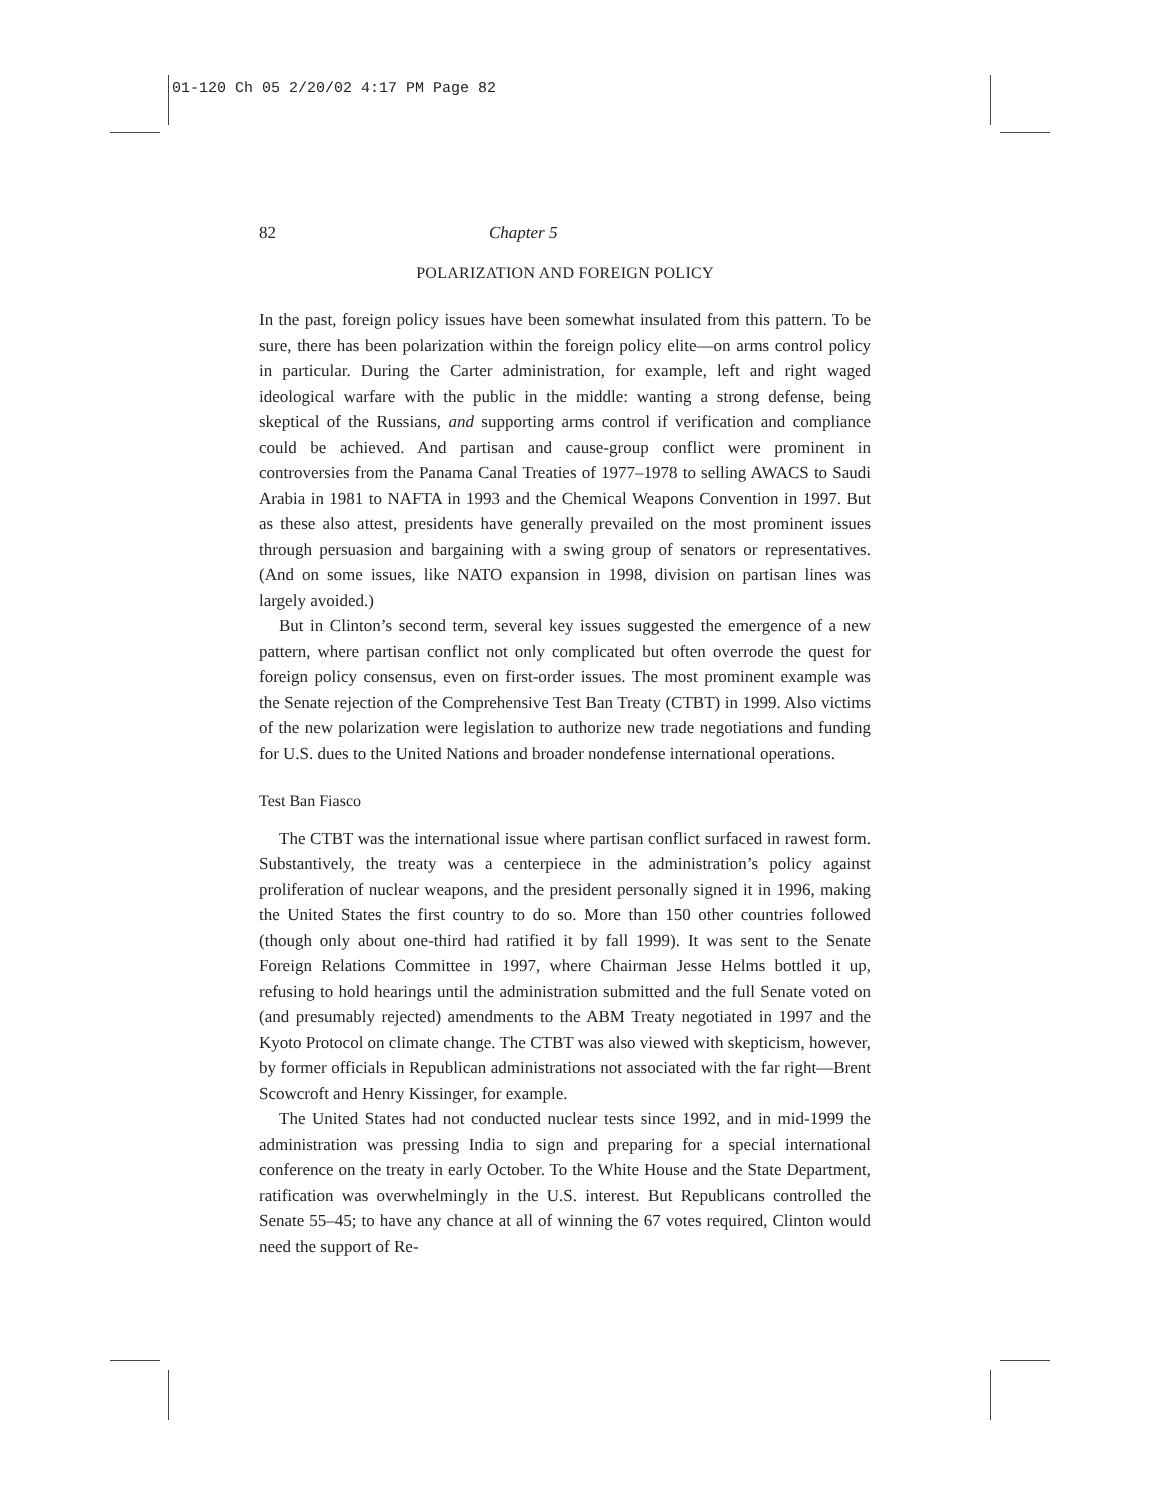01-120 Ch 05 2/20/02 4:17 PM Page 82
82 Chapter 5
POLARIZATION AND FOREIGN POLICY
In the past, foreign policy issues have been somewhat insulated from this pattern. To be sure, there has been polarization within the foreign policy elite—on arms control policy in particular. During the Carter administration, for example, left and right waged ideological warfare with the public in the middle: wanting a strong defense, being skeptical of the Russians, and supporting arms control if verification and compliance could be achieved. And partisan and cause-group conflict were prominent in controversies from the Panama Canal Treaties of 1977–1978 to selling AWACS to Saudi Arabia in 1981 to NAFTA in 1993 and the Chemical Weapons Convention in 1997. But as these also attest, presidents have generally prevailed on the most prominent issues through persuasion and bargaining with a swing group of senators or representatives. (And on some issues, like NATO expansion in 1998, division on partisan lines was largely avoided.)
But in Clinton’s second term, several key issues suggested the emergence of a new pattern, where partisan conflict not only complicated but often overrode the quest for foreign policy consensus, even on first-order issues. The most prominent example was the Senate rejection of the Comprehensive Test Ban Treaty (CTBT) in 1999. Also victims of the new polarization were legislation to authorize new trade negotiations and funding for U.S. dues to the United Nations and broader nondefense international operations.
Test Ban Fiasco
The CTBT was the international issue where partisan conflict surfaced in rawest form. Substantively, the treaty was a centerpiece in the administration’s policy against proliferation of nuclear weapons, and the president personally signed it in 1996, making the United States the first country to do so. More than 150 other countries followed (though only about one-third had ratified it by fall 1999). It was sent to the Senate Foreign Relations Committee in 1997, where Chairman Jesse Helms bottled it up, refusing to hold hearings until the administration submitted and the full Senate voted on (and presumably rejected) amendments to the ABM Treaty negotiated in 1997 and the Kyoto Protocol on climate change. The CTBT was also viewed with skepticism, however, by former officials in Republican administrations not associated with the far right—Brent Scowcroft and Henry Kissinger, for example.
The United States had not conducted nuclear tests since 1992, and in mid-1999 the administration was pressing India to sign and preparing for a special international conference on the treaty in early October. To the White House and the State Department, ratification was overwhelmingly in the U.S. interest. But Republicans controlled the Senate 55–45; to have any chance at all of winning the 67 votes required, Clinton would need the support of Re-